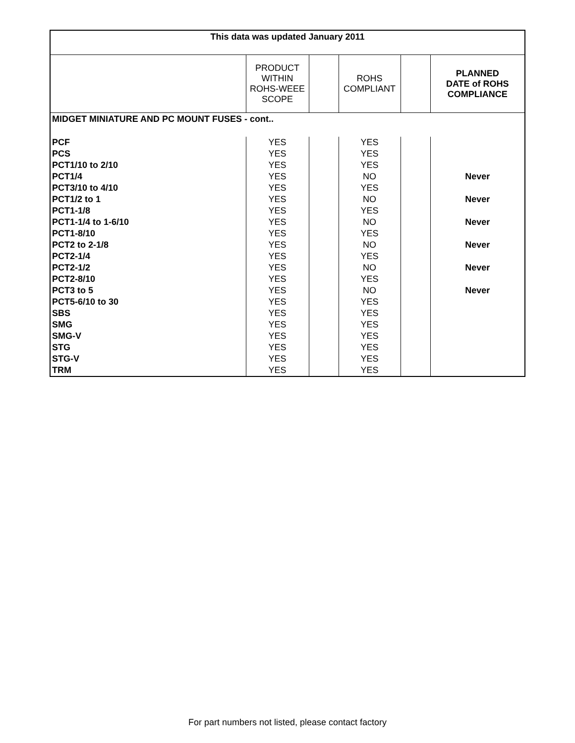| This data was updated January 2011 | | | | | |
| --- | --- | --- | --- | --- | --- |
| | PRODUCT WITHIN ROHS-WEEE SCOPE | | ROHS COMPLIANT | | PLANNED DATE of ROHS COMPLIANCE |
| MIDGET MINIATURE AND PC MOUNT FUSES - cont.. | | | | | |
| PCF | YES | | YES | | |
| PCS | YES | | YES | | |
| PCT1/10 to 2/10 | YES | | YES | | |
| PCT1/4 | YES | | NO | | Never |
| PCT3/10 to 4/10 | YES | | YES | | |
| PCT1/2 to 1 | YES | | NO | | Never |
| PCT1-1/8 | YES | | YES | | |
| PCT1-1/4 to 1-6/10 | YES | | NO | | Never |
| PCT1-8/10 | YES | | YES | | |
| PCT2 to 2-1/8 | YES | | NO | | Never |
| PCT2-1/4 | YES | | YES | | |
| PCT2-1/2 | YES | | NO | | Never |
| PCT2-8/10 | YES | | YES | | |
| PCT3 to 5 | YES | | NO | | Never |
| PCT5-6/10 to 30 | YES | | YES | | |
| SBS | YES | | YES | | |
| SMG | YES | | YES | | |
| SMG-V | YES | | YES | | |
| STG | YES | | YES | | |
| STG-V | YES | | YES | | |
| TRM | YES | | YES | | |
For part numbers not listed, please contact factory